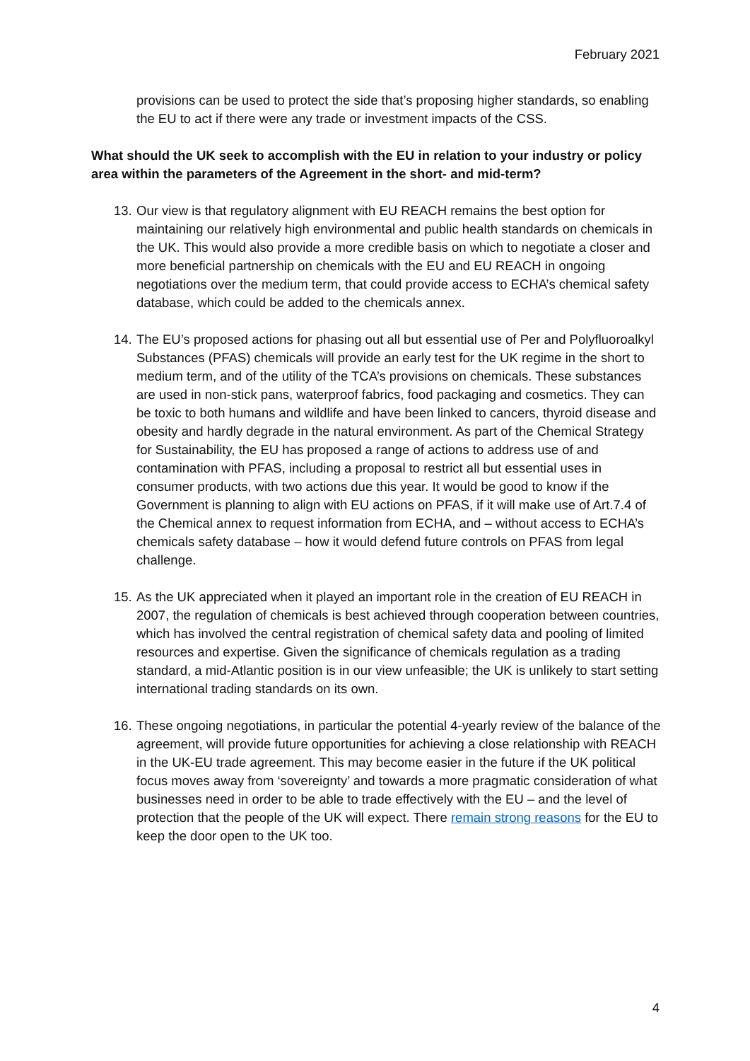February 2021
provisions can be used to protect the side that’s proposing higher standards, so enabling the EU to act if there were any trade or investment impacts of the CSS.
What should the UK seek to accomplish with the EU in relation to your industry or policy area within the parameters of the Agreement in the short- and mid-term?
13. Our view is that regulatory alignment with EU REACH remains the best option for maintaining our relatively high environmental and public health standards on chemicals in the UK. This would also provide a more credible basis on which to negotiate a closer and more beneficial partnership on chemicals with the EU and EU REACH in ongoing negotiations over the medium term, that could provide access to ECHA’s chemical safety database, which could be added to the chemicals annex.
14. The EU’s proposed actions for phasing out all but essential use of Per and Polyfluoroalkyl Substances (PFAS) chemicals will provide an early test for the UK regime in the short to medium term, and of the utility of the TCA’s provisions on chemicals. These substances are used in non-stick pans, waterproof fabrics, food packaging and cosmetics. They can be toxic to both humans and wildlife and have been linked to cancers, thyroid disease and obesity and hardly degrade in the natural environment. As part of the Chemical Strategy for Sustainability, the EU has proposed a range of actions to address use of and contamination with PFAS, including a proposal to restrict all but essential uses in consumer products, with two actions due this year. It would be good to know if the Government is planning to align with EU actions on PFAS, if it will make use of Art.7.4 of the Chemical annex to request information from ECHA, and – without access to ECHA’s chemicals safety database – how it would defend future controls on PFAS from legal challenge.
15. As the UK appreciated when it played an important role in the creation of EU REACH in 2007, the regulation of chemicals is best achieved through cooperation between countries, which has involved the central registration of chemical safety data and pooling of limited resources and expertise. Given the significance of chemicals regulation as a trading standard, a mid-Atlantic position is in our view unfeasible; the UK is unlikely to start setting international trading standards on its own.
16. These ongoing negotiations, in particular the potential 4-yearly review of the balance of the agreement, will provide future opportunities for achieving a close relationship with REACH in the UK-EU trade agreement. This may become easier in the future if the UK political focus moves away from ‘sovereignty’ and towards a more pragmatic consideration of what businesses need in order to be able to trade effectively with the EU – and the level of protection that the people of the UK will expect. There remain strong reasons for the EU to keep the door open to the UK too.
4